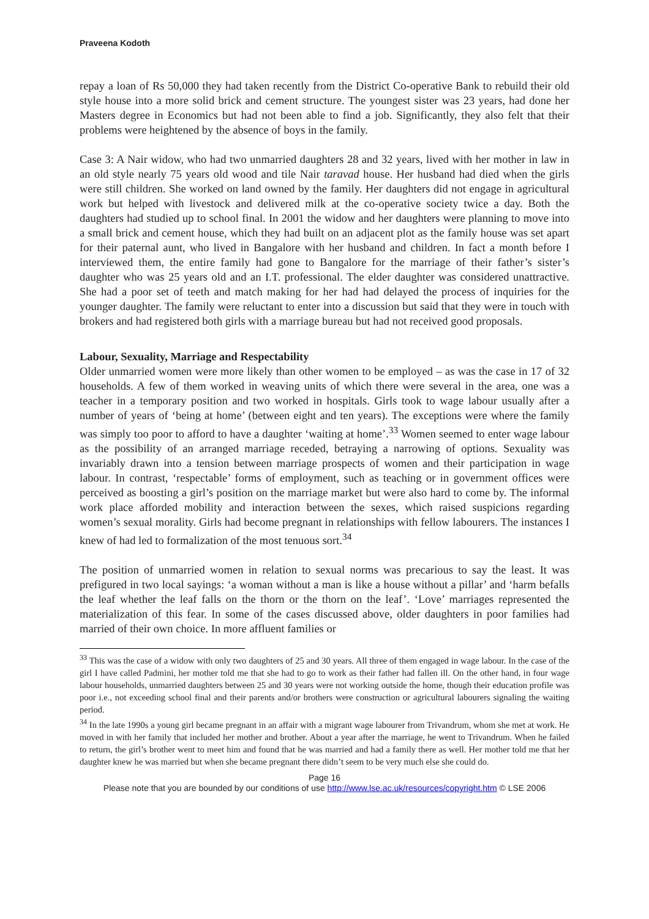Praveena Kodoth
repay a loan of Rs 50,000 they had taken recently from the District Co-operative Bank to rebuild their old style house into a more solid brick and cement structure. The youngest sister was 23 years, had done her Masters degree in Economics but had not been able to find a job. Significantly, they also felt that their problems were heightened by the absence of boys in the family.
Case 3: A Nair widow, who had two unmarried daughters 28 and 32 years, lived with her mother in law in an old style nearly 75 years old wood and tile Nair taravad house. Her husband had died when the girls were still children. She worked on land owned by the family. Her daughters did not engage in agricultural work but helped with livestock and delivered milk at the co-operative society twice a day. Both the daughters had studied up to school final. In 2001 the widow and her daughters were planning to move into a small brick and cement house, which they had built on an adjacent plot as the family house was set apart for their paternal aunt, who lived in Bangalore with her husband and children. In fact a month before I interviewed them, the entire family had gone to Bangalore for the marriage of their father’s sister’s daughter who was 25 years old and an I.T. professional. The elder daughter was considered unattractive. She had a poor set of teeth and match making for her had had delayed the process of inquiries for the younger daughter. The family were reluctant to enter into a discussion but said that they were in touch with brokers and had registered both girls with a marriage bureau but had not received good proposals.
Labour, Sexuality, Marriage and Respectability
Older unmarried women were more likely than other women to be employed – as was the case in 17 of 32 households. A few of them worked in weaving units of which there were several in the area, one was a teacher in a temporary position and two worked in hospitals. Girls took to wage labour usually after a number of years of ‘being at home’ (between eight and ten years). The exceptions were where the family was simply too poor to afford to have a daughter ‘waiting at home’.<sup>33</sup> Women seemed to enter wage labour as the possibility of an arranged marriage receded, betraying a narrowing of options. Sexuality was invariably drawn into a tension between marriage prospects of women and their participation in wage labour. In contrast, ‘respectable’ forms of employment, such as teaching or in government offices were perceived as boosting a girl’s position on the marriage market but were also hard to come by. The informal work place afforded mobility and interaction between the sexes, which raised suspicions regarding women’s sexual morality. Girls had become pregnant in relationships with fellow labourers. The instances I knew of had led to formalization of the most tenuous sort.<sup>34</sup>
The position of unmarried women in relation to sexual norms was precarious to say the least. It was prefigured in two local sayings: ‘a woman without a man is like a house without a pillar’ and ‘harm befalls the leaf whether the leaf falls on the thorn or the thorn on the leaf’. ‘Love’ marriages represented the materialization of this fear. In some of the cases discussed above, older daughters in poor families had married of their own choice. In more affluent families or
<sup>33</sup> This was the case of a widow with only two daughters of 25 and 30 years. All three of them engaged in wage labour. In the case of the girl I have called Padmini, her mother told me that she had to go to work as their father had fallen ill. On the other hand, in four wage labour households, unmarried daughters between 25 and 30 years were not working outside the home, though their education profile was poor i.e., not exceeding school final and their parents and/or brothers were construction or agricultural labourers signaling the waiting period.
<sup>34</sup> In the late 1990s a young girl became pregnant in an affair with a migrant wage labourer from Trivandrum, whom she met at work. He moved in with her family that included her mother and brother. About a year after the marriage, he went to Trivandrum. When he failed to return, the girl’s brother went to meet him and found that he was married and had a family there as well. Her mother told me that her daughter knew he was married but when she became pregnant there didn’t seem to be very much else she could do.
Page 16
Please note that you are bounded by our conditions of use http://www.lse.ac.uk/resources/copyright.htm © LSE 2006